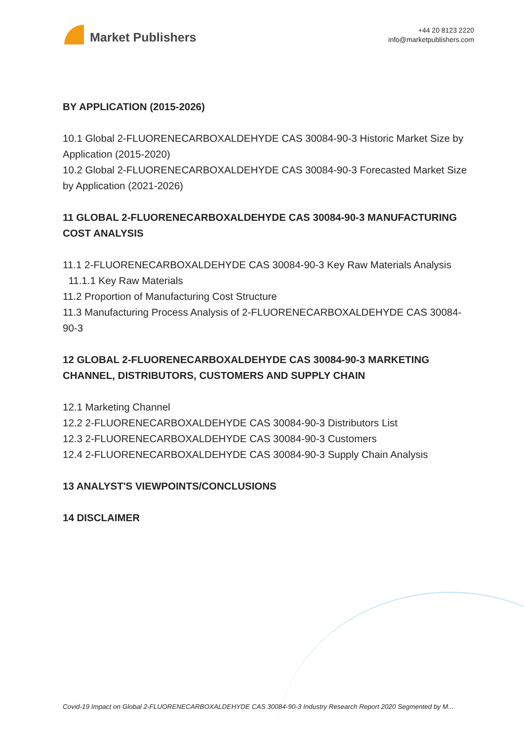Market Publishers
+44 20 8123 2220
info@marketpublishers.com
BY APPLICATION (2015-2026)
10.1 Global 2-FLUORENECARBOXALDEHYDE CAS 30084-90-3 Historic Market Size by Application (2015-2020)
10.2 Global 2-FLUORENECARBOXALDEHYDE CAS 30084-90-3 Forecasted Market Size by Application (2021-2026)
11 GLOBAL 2-FLUORENECARBOXALDEHYDE CAS 30084-90-3 MANUFACTURING COST ANALYSIS
11.1 2-FLUORENECARBOXALDEHYDE CAS 30084-90-3 Key Raw Materials Analysis
11.1.1 Key Raw Materials
11.2 Proportion of Manufacturing Cost Structure
11.3 Manufacturing Process Analysis of 2-FLUORENECARBOXALDEHYDE CAS 30084-90-3
12 GLOBAL 2-FLUORENECARBOXALDEHYDE CAS 30084-90-3 MARKETING CHANNEL, DISTRIBUTORS, CUSTOMERS AND SUPPLY CHAIN
12.1 Marketing Channel
12.2 2-FLUORENECARBOXALDEHYDE CAS 30084-90-3 Distributors List
12.3 2-FLUORENECARBOXALDEHYDE CAS 30084-90-3 Customers
12.4 2-FLUORENECARBOXALDEHYDE CAS 30084-90-3 Supply Chain Analysis
13 ANALYST'S VIEWPOINTS/CONCLUSIONS
14 DISCLAIMER
Covid-19 Impact on Global 2-FLUORENECARBOXALDEHYDE CAS 30084-90-3 Industry Research Report 2020 Segmented by M...